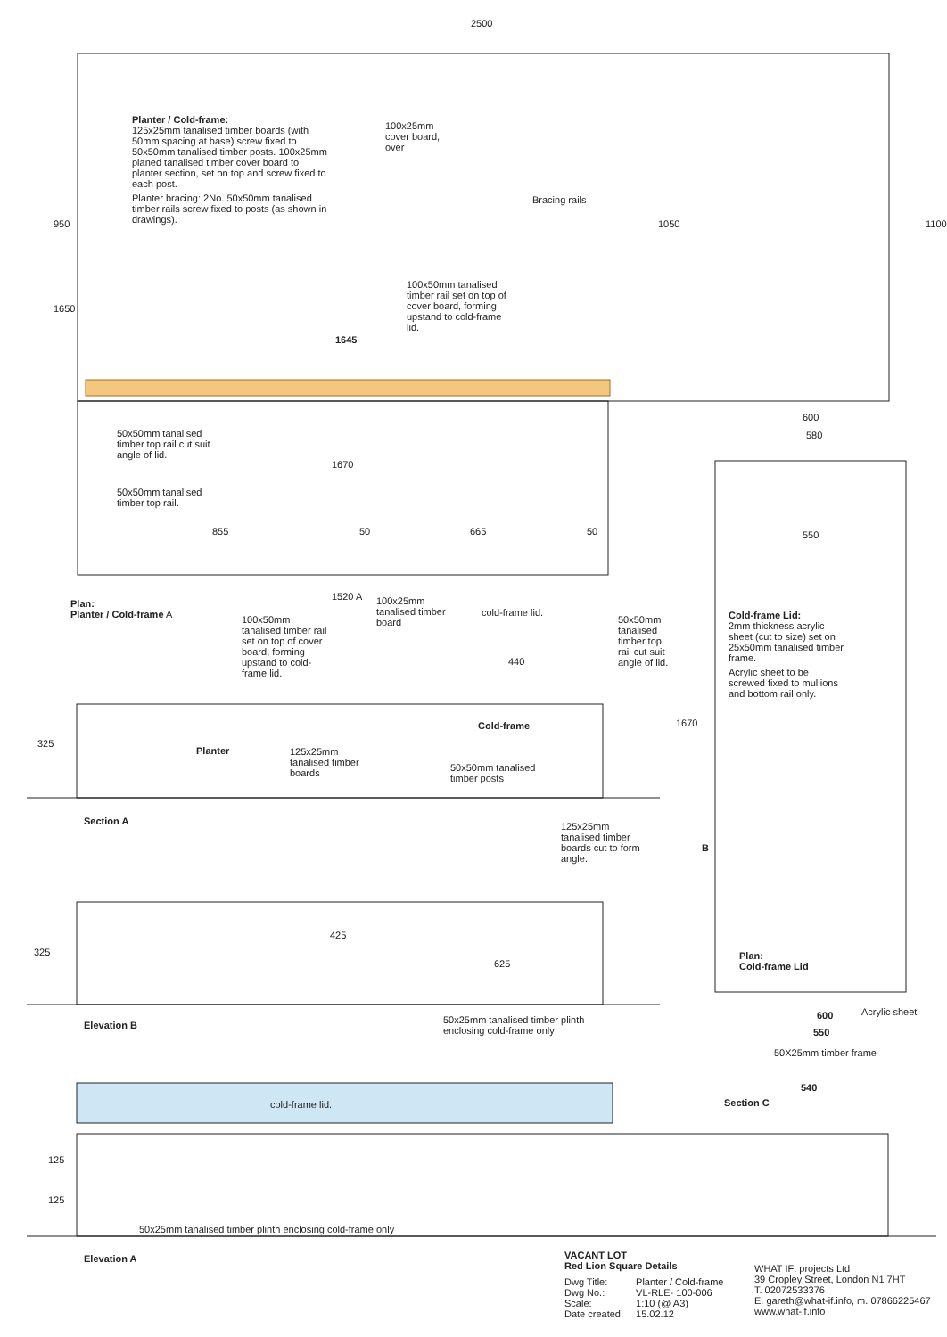2500
Planter / Cold-frame:
125x25mm tanalised timber boards (with 50mm spacing at base) screw fixed to 50x50mm tanalised timber posts. 100x25mm planed tanalised timber cover board to planter section, set on top and screw fixed to each post.
Planter bracing: 2No. 50x50mm tanalised timber rails screw fixed to posts (as shown in drawings).
100x25mm cover board, over
Bracing rails
100x50mm tanalised timber rail set on top of cover board, forming upstand to cold-frame lid.
1645
1650
950 1100
1050
50x50mm tanalised timber top rail cut suit angle of lid.
1670
50x50mm tanalised timber top rail.
855 50 665 50
600
580
550
Plan:
Planter / Cold-frame A
1520 A
100x25mm tanalised timber board
cold-frame lid.
50x50mm tanalised timber top rail cut suit angle of lid.
100x50mm tanalised timber rail set on top of cover board, forming upstand to cold-frame lid.
Cold-frame Lid:
2mm thickness acrylic sheet (cut to size) set on 25x50mm tanalised timber frame.
Acrylic sheet to be screwed fixed to mullions and bottom rail only.
440
Cold-frame
Planter
125x25mm tanalised timber boards
50x50mm tanalised timber posts
325
1670
Section A
125x25mm tanalised timber boards cut to form angle.
B
Plan:
Cold-frame Lid
325
425
625
Acrylic sheet
600
550
50X25mm timber frame
540
Elevation B
50x25mm tanalised timber plinth enclosing cold-frame only
Section C
cold-frame lid.
125
125
50x25mm tanalised timber plinth enclosing cold-frame only
Elevation A
VACANT LOT
Red Lion Square Details
| Dwg Title: | Planter / Cold-frame |
| Dwg No.: | VL-RLE- 100-006 |
| Scale: | 1:10 (@ A3) |
| Date created: | 15.02.12 |
WHAT IF: projects Ltd
39 Cropley Street, London N1 7HT
T. 02072533376
E. gareth@what-if.info, m. 07866225467
www.what-if.info